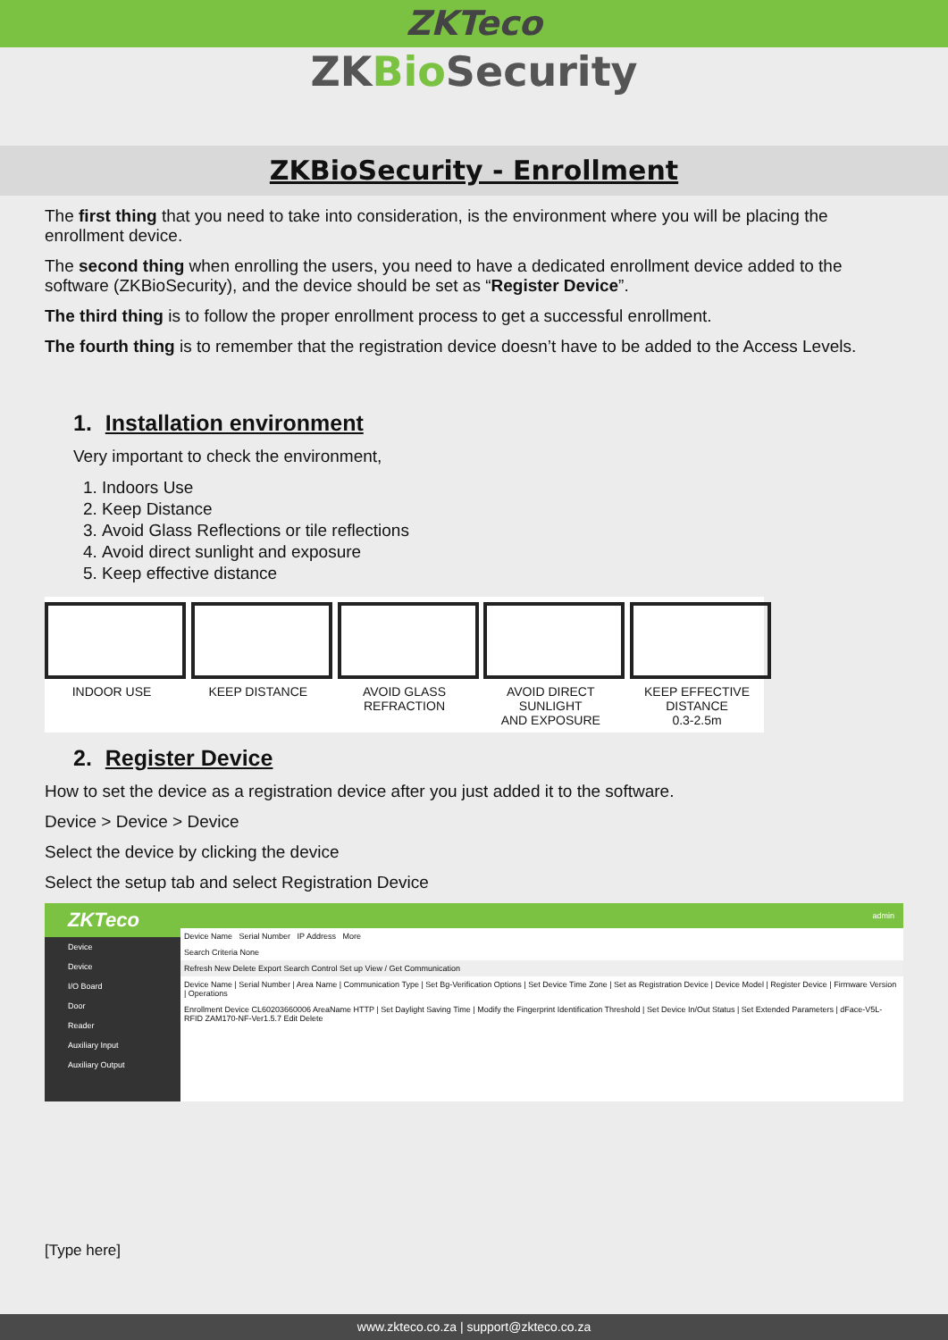ZKTeco
ZKBio Security
ZKBioSecurity - Enrollment
The first thing that you need to take into consideration, is the environment where you will be placing the enrollment device.
The second thing when enrolling the users, you need to have a dedicated enrollment device added to the software (ZKBioSecurity), and the device should be set as “Register Device”.
The third thing is to follow the proper enrollment process to get a successful enrollment.
The fourth thing is to remember that the registration device doesn’t have to be added to the Access Levels.
1. Installation environment
Very important to check the environment,
1. Indoors Use
2. Keep Distance
3. Avoid Glass Reflections or tile reflections
4. Avoid direct sunlight and exposure
5. Keep effective distance
INDOOR USE KEEP DISTANCE AVOID GLASS
REFRACTION
AVOID DIRECT
SUNLIGHT
AND EXPOSURE
KEEP EFFECTIVE
DISTANCE
0.3-2.5m
2. Register Device
How to set the device as a registration device after you just added it to the software.
Device > Device > Device
Select the device by clicking the device
Select the setup tab and select Registration Device
ZKTeco
Device
Device
I/O Board
Door
Reader
Auxiliary Input
Auxiliary Output
admin
Device Name Serial Number IP Address More
Search Criteria None
Refresh New Delete Export Search Control Set up View / Get Communication
Device Name | Serial Number | Area Name | Communication Type | Set Bg-Verification Options | Set Device Time Zone | Set as Registration Device | Device Model | Register Device | Firmware Version | Operations
Enrollment Device CL60203660006 AreaName HTTP | Set Daylight Saving Time | Modify the Fingerprint Identification Threshold | Set Device In/Out Status | Set Extended Parameters | dFace-V5L-RFID ZAM170-NF-Ver1.5.7 Edit Delete
[Type here]
www.zkteco.co.za | support@zkteco.co.za